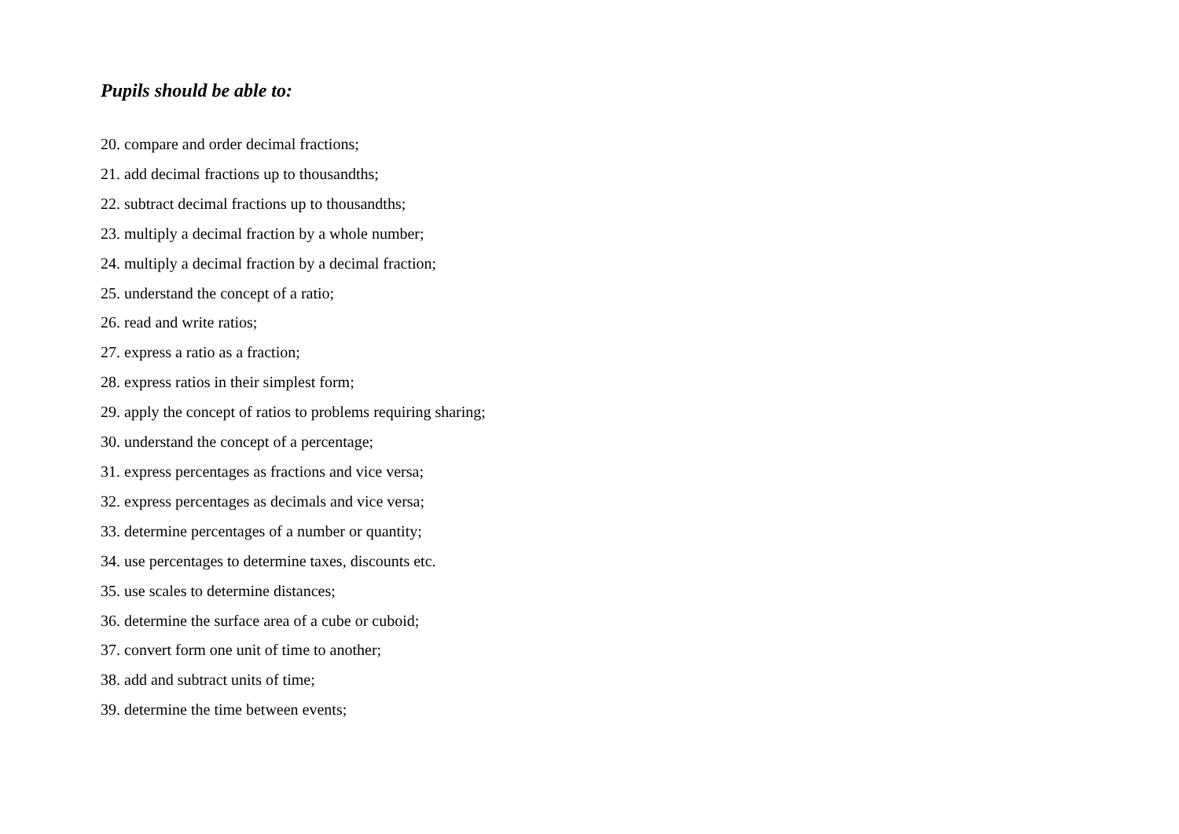Pupils should be able to:
20. compare and order decimal fractions;
21. add decimal fractions up to thousandths;
22. subtract decimal fractions up to thousandths;
23. multiply a decimal fraction by a whole number;
24. multiply a decimal fraction by a decimal fraction;
25. understand the concept of a ratio;
26. read and write ratios;
27. express a ratio as a fraction;
28. express ratios in their simplest form;
29. apply the concept of ratios to problems requiring sharing;
30. understand the concept of a percentage;
31. express percentages as fractions and vice versa;
32. express percentages as decimals and vice versa;
33. determine percentages of a number or quantity;
34. use percentages to determine taxes, discounts etc.
35. use scales to determine distances;
36. determine the surface area of a cube or cuboid;
37. convert form one unit of time to another;
38. add and subtract units of time;
39. determine the time between events;